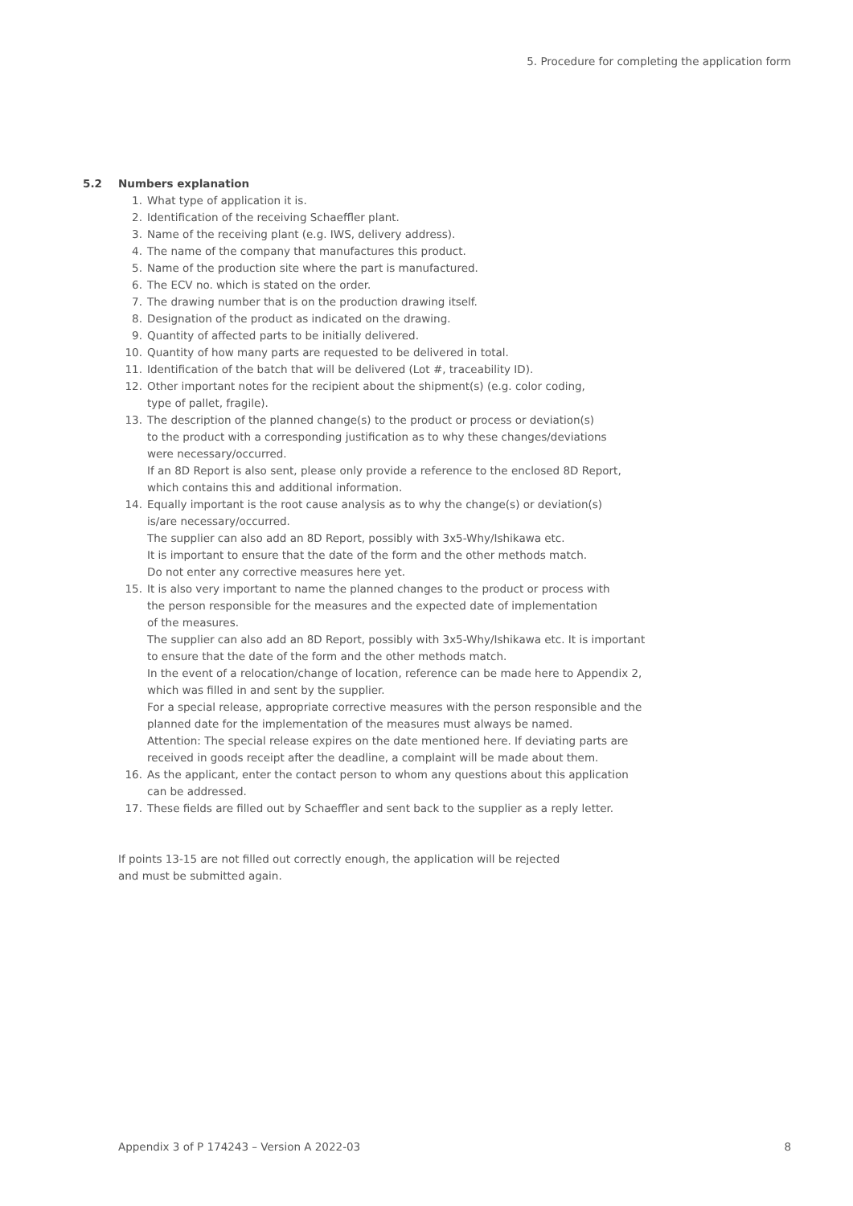5. Procedure for completing the application form
5.2 Numbers explanation
1. What type of application it is.
2. Identification of the receiving Schaeffler plant.
3. Name of the receiving plant (e.g. IWS, delivery address).
4. The name of the company that manufactures this product.
5. Name of the production site where the part is manufactured.
6. The ECV no. which is stated on the order.
7. The drawing number that is on the production drawing itself.
8. Designation of the product as indicated on the drawing.
9. Quantity of affected parts to be initially delivered.
10. Quantity of how many parts are requested to be delivered in total.
11. Identification of the batch that will be delivered (Lot #, traceability ID).
12. Other important notes for the recipient about the shipment(s) (e.g. color coding,
type of pallet, fragile).
13. The description of the planned change(s) to the product or process or deviation(s)
to the product with a corresponding justification as to why these changes/deviations
were necessary/occurred.
If an 8D Report is also sent, please only provide a reference to the enclosed 8D Report,
which contains this and additional information.
14. Equally important is the root cause analysis as to why the change(s) or deviation(s)
is/are necessary/occurred.
The supplier can also add an 8D Report, possibly with 3x5-Why/Ishikawa etc.
It is important to ensure that the date of the form and the other methods match.
Do not enter any corrective measures here yet.
15. It is also very important to name the planned changes to the product or process with
the person responsible for the measures and the expected date of implementation
of the measures.
The supplier can also add an 8D Report, possibly with 3x5-Why/Ishikawa etc. It is important
to ensure that the date of the form and the other methods match.
In the event of a relocation/change of location, reference can be made here to Appendix 2,
which was filled in and sent by the supplier.
For a special release, appropriate corrective measures with the person responsible and the
planned date for the implementation of the measures must always be named.
Attention: The special release expires on the date mentioned here. If deviating parts are
received in goods receipt after the deadline, a complaint will be made about them.
16. As the applicant, enter the contact person to whom any questions about this application
can be addressed.
17. These fields are filled out by Schaeffler and sent back to the supplier as a reply letter.
If points 13-15 are not filled out correctly enough, the application will be rejected
and must be submitted again.
Appendix 3 of P 174243 – Version A 2022-03 8